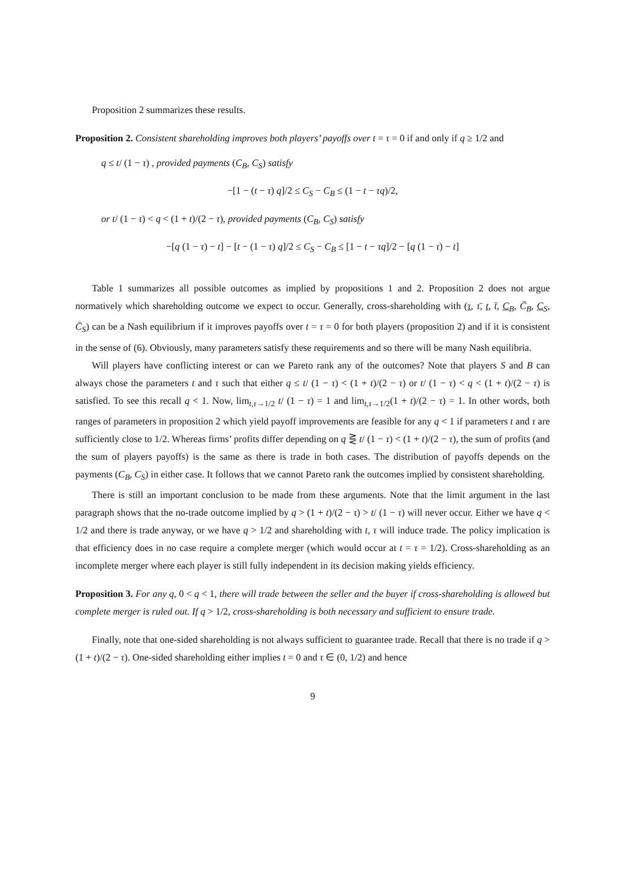Proposition 2 summarizes these results.
Proposition 2. Consistent shareholding improves both players’ payoffs over t = τ = 0 if and only if q ≥ 1/2 and
q ≤ t/ (1 − τ) , provided payments (C<sub>B</sub>, C<sub>S</sub>) satisfy
−[1 − (t − τ) q]/2 ≤ C<sub>S</sub> − C<sub>B</sub> ≤ (1 − t − τq)/2,
or t/ (1 − τ) < q < (1 + t)/(2 − τ), provided payments (C<sub>B</sub>, C<sub>S</sub>) satisfy
−[q (1 − τ) − t] − [t − (1 − τ) q]/2 ≤ C<sub>S</sub> − C<sub>B</sub> ≤ [1 − t − τq]/2 − [q (1 − τ) − t]
Table 1 summarizes all possible outcomes as implied by propositions 1 and 2. Proposition 2 does not argue normatively which shareholding outcome we expect to occur. Generally, cross-shareholding with (τ, τ̄, t, t̄, C<sub>B</sub>, C̄<sub>B</sub>, C<sub>S</sub>, C̄<sub>S</sub>) can be a Nash equilibrium if it improves payoffs over t = τ = 0 for both players (proposition 2) and if it is consistent in the sense of (6). Obviously, many parameters satisfy these requirements and so there will be many Nash equilibria.
Will players have conflicting interest or can we Pareto rank any of the outcomes? Note that players S and B can always chose the parameters t and τ such that either q ≤ t/ (1 − τ) < (1 + t)/(2 − τ) or t/ (1 − τ) < q < (1 + t)/(2 − τ) is satisfied. To see this recall q < 1. Now, lim<sub>t,τ→1/2</sub> t/ (1 − τ) = 1 and lim<sub>t,τ→1/2</sub>(1 + t)/(2 − τ) = 1. In other words, both ranges of parameters in proposition 2 which yield payoff improvements are feasible for any q < 1 if parameters t and τ are sufficiently close to 1/2. Whereas firms’ profits differ depending on q ⋛ t/ (1 − τ) < (1 + t)/(2 − τ), the sum of profits (and the sum of players payoffs) is the same as there is trade in both cases. The distribution of payoffs depends on the payments (C<sub>B</sub>, C<sub>S</sub>) in either case. It follows that we cannot Pareto rank the outcomes implied by consistent shareholding.
There is still an important conclusion to be made from these arguments. Note that the limit argument in the last paragraph shows that the no-trade outcome implied by q > (1 + t)/(2 − τ) > t/ (1 − τ) will never occur. Either we have q < 1/2 and there is trade anyway, or we have q > 1/2 and shareholding with t, τ will induce trade. The policy implication is that efficiency does in no case require a complete merger (which would occur at t = τ = 1/2). Cross-shareholding as an incomplete merger where each player is still fully independent in its decision making yields efficiency.
Proposition 3. For any q, 0 < q < 1, there will trade between the seller and the buyer if cross-shareholding is allowed but complete merger is ruled out. If q > 1/2, cross-shareholding is both necessary and sufficient to ensure trade.
Finally, note that one-sided shareholding is not always sufficient to guarantee trade. Recall that there is no trade if q > (1 + t)/(2 − τ). One-sided shareholding either implies t = 0 and τ ∈ (0, 1/2) and hence
9